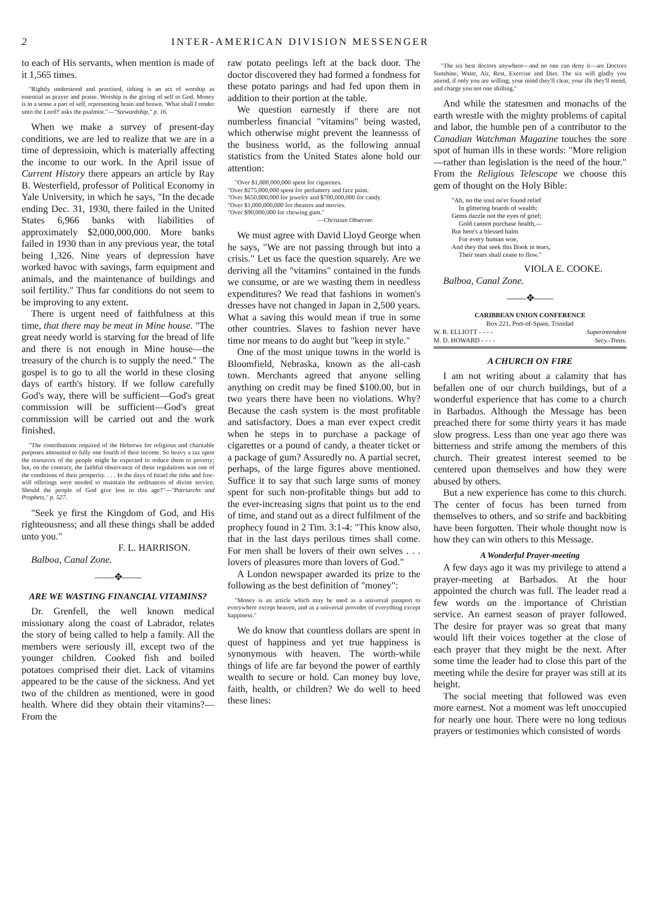2 INTER-AMERICAN DIVISION MESSENGER
to each of His servants, when mention is made of it 1,565 times.
"Rightly understood and practised, tithing is an act of worship as essential as prayer and praise. Worship is the giving of self to God. Money is in a sense a part of self, representing brain and brawn. 'What shall I render unto the Lord?' asks the psalmist."—"Stewardship," p. 16.
When we make a survey of present-day conditions, we are led to realize that we are in a time of depressioin, which is materially affecting the income to our work. In the April issue of Current History there appears an article by Ray B. Westerfield, professor of Political Economy in Yale University, in which he says, "In the decade ending Dec. 31, 1930, there failed in the United States 6,966 banks with liabilities of approximately $2,000,000,000. More banks failed in 1930 than in any previous year, the total being 1,326. Nine years of depression have worked havoc with savings, farm equipment and animals, and the maintenance of buildings and soil fertility." Thus far conditions do not seem to be improving to any extent.
There is urgent need of faithfulness at this time, that there may be meat in Mine house. "The great needy world is starving for the bread of life and there is not enough in Mine house—the treasury of the church is to supply the need." The gospel is to go to all the world in these closing days of earth's history. If we follow carefully God's way, there will be sufficient—God's great commission will be sufficient—God's great commission will be carried out and the work finished.
"The contributions required of the Hebrews for religious and charitable purposes amounted to fully one fourth of their income. So heavy a tax upon the resources of the people might be expected to reduce them to poverty; but, on the contrary, the faithful observance of these regulations was one of the conditions of their prosperity. . . . In the days of Israel the tithe and free-will offerings were needed to maintain the ordinances of divine service. Should the people of God give less in this age?"—"Patriarchs and Prophets," p. 527.
"Seek ye first the Kingdom of God, and His righteousness; and all these things shall be added unto you."
F. L. HARRISON.
Balboa, Canal Zone.
——✥——
ARE WE WASTING FINANCIAL VITAMINS?
Dr. Grenfell, the well known medical missionary along the coast of Labrador, relates the story of being called to help a family. All the members were seriously ill, except two of the younger children. Cooked fish and boiled potatoes comprised their diet. Lack of vitamins appeared to be the cause of the sickness. And yet two of the children as mentioned, were in good health. Where did they obtain their vitamins?—From the
raw potato peelings left at the back door. The doctor discovered they had formed a fondness for these potato parings and had fed upon them in addition to their portion at the table.
We question earnestly if there are not numberless financial "vitamins" being wasted, which otherwise might prevent the leannesss of the business world, as the following annual statistics from the United States alone hold our attention:
"Over $1,000,000,000 spent for cigarettes.
"Over $275,000,000 spent for perfumery and face paint.
"Over $650,000,000 for jewelry and $700,000,000 for candy.
"Over $1,000,000,000 for theaters and movies.
"Over $90,000,000 for chewing gum."
—Christian Observer.
We must agree with David Lloyd George when he says, "We are not passing through but into a crisis." Let us face the question squarely. Are we deriving all the "vitamins" contained in the funds we consume, or are we wasting them in needless expenditures? We read that fashions in women's dresses have not changed in Japan in 2,500 years. What a saving this would mean if true in some other countries. Slaves to fashion never have time nor means to do aught but "keep in style."
One of the most unique towns in the world is Bloomfield, Nebraska, known as the all-cash town. Merchants agreed that anyone selling anything on credit may be fined $100.00, but in two years there have been no violations. Why? Because the cash system is the most profitable and satisfactory. Does a man ever expect credit when he steps in to purchase a package of cigarettes or a pound of candy, a theater ticket or a package of gum? Assuredly no. A partial secret, perhaps, of the large figures above mentioned. Suffice it to say that such large sums of money spent for such non-profitable things but add to the ever-increasing signs that point us to the end of time, and stand out as a direct fulfilment of the prophecy found in 2 Tim. 3:1-4: "This know also, that in the last days perilous times shall come. For men shall be lovers of their own selves . . . lovers of pleasures more than lovers of God."
A London newspaper awarded its prize to the following as the best definition of "money":
"Money is an article which may be used as a universal passport to everywhere except heaven, and as a universal provider of everything except happiness."
We do know that countless dollars are spent in quest of happiness and yet true happiness is synonymous with heaven. The worth-while things of life are far beyond the power of earthly wealth to secure or hold. Can money buy love, faith, health, or children? We do well to heed these lines:
"The six best doctors anywhere—and no one can deny it—are Doctors Sunshine, Water, Air, Rest, Exercise and Diet. The six will gladly you attend, if only you are willing; your mind they'll clear, your ills they'll mend, and charge you not one shilling."
And while the statesmen and monachs of the earth wrestle with the mighty problems of capital and labor, the humble pen of a contributor to the Canadian Watchman Magazine touches the sore spot of human ills in these words: "More religion—rather than legislation is the need of the hour." From the Religious Telescope we choose this gem of thought on the Holy Bible:
"Ah, no the soul ne'er found relief
In glittering hoards of wealth;
Gems dazzle not the eyes of grief;
Gold cannot purchase health,—
But here's a blessed balm
For every human woe,
And they that seek this Book in tears,
Their tears shall cease to flow."
VIOLA E. COOKE.
Balboa, Canal Zone.
——✥——
CARIBBEAN UNION CONFERENCE
Box 221, Port-of-Spain, Trinidad
W. R. ELLIOTT - - - - Superintendent
M. D. HOWARD - - - - Secy.-Treas.
A CHURCH ON FIRE
I am not writing about a calamity that has befallen one of our church buildings, but of a wonderful experience that has come to a church in Barbados. Although the Message has been preached there for some thirty years it has made slow progress. Less than one year ago there was bitterness and strife among the members of this church. Their greatest interest seemed to be centered upon themselves and how they were abused by others.
But a new experience has come to this church. The center of focus has been turned from themselves to others, and so strife and backbiting have been forgotten. Their whole thought now is how they can win others to this Message.
A Wonderful Prayer-meeting
A few days ago it was my privilege to attend a prayer-meeting at Barbados. At the hour appointed the church was full. The leader read a few words on the importance of Christian service. An earnest season of prayer followed. The desire for prayer was so great that many would lift their voices together at the close of each prayer that they might be the next. After some time the leader had to close this part of the meeting while the desire for prayer was still at its height.
The social meeting that followed was even more earnest. Not a moment was left unoccupied for nearly one hour. There were no long tedious prayers or testimonies which consisted of words